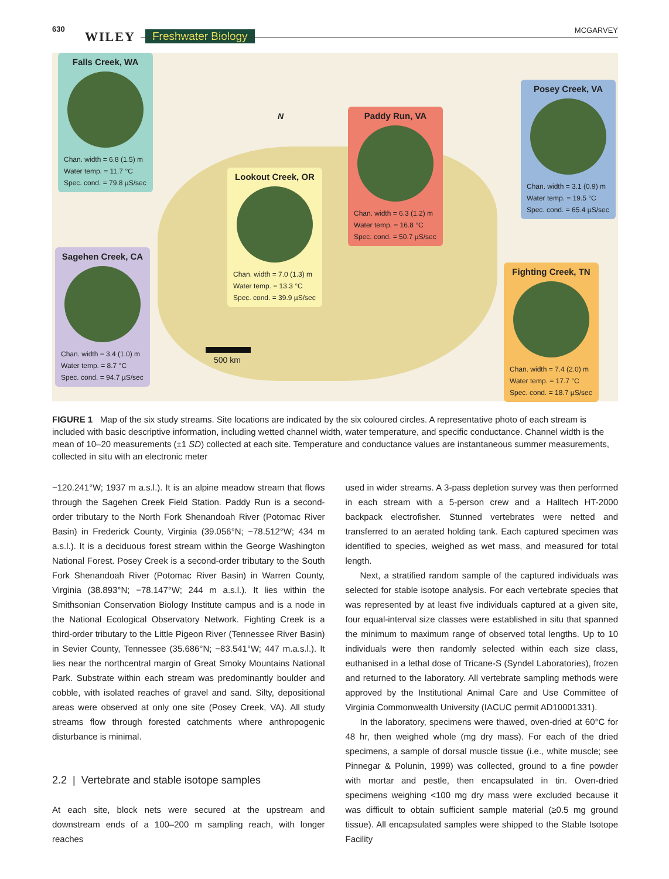630
WILEY Freshwater Biology MCGARVEY
Falls Creek, WA
Chan. width = 6.8 (1.5) m
Water temp. = 11.7 °C
Spec. cond. = 79.8 µS/sec
Lookout Creek, OR
Chan. width = 7.0 (1.3) m
Water temp. = 13.3 °C
Spec. cond. = 39.9 µS/sec
Paddy Run, VA
Chan. width = 6.3 (1.2) m
Water temp. = 16.8 °C
Spec. cond. = 50.7 µS/sec
Posey Creek, VA
Chan. width = 3.1 (0.9) m
Water temp. = 19.5 °C
Spec. cond. = 65.4 µS/sec
Sagehen Creek, CA
Chan. width = 3.4 (1.0) m
Water temp. = 8.7 °C
Spec. cond. = 94.7 µS/sec
Fighting Creek, TN
Chan. width = 7.4 (2.0) m
Water temp. = 17.7 °C
Spec. cond. = 18.7 µS/sec
N
500 km
FIGURE 1 Map of the six study streams. Site locations are indicated by the six coloured circles. A representative photo of each stream is included with basic descriptive information, including wetted channel width, water temperature, and specific conductance. Channel width is the mean of 10–20 measurements (±1 SD) collected at each site. Temperature and conductance values are instantaneous summer measurements, collected in situ with an electronic meter
−120.241°W; 1937 m a.s.l.). It is an alpine meadow stream that flows through the Sagehen Creek Field Station. Paddy Run is a second-order tributary to the North Fork Shenandoah River (Potomac River Basin) in Frederick County, Virginia (39.056°N; −78.512°W; 434 m a.s.l.). It is a deciduous forest stream within the George Washington National Forest. Posey Creek is a second-order tributary to the South Fork Shenandoah River (Potomac River Basin) in Warren County, Virginia (38.893°N; −78.147°W; 244 m a.s.l.). It lies within the Smithsonian Conservation Biology Institute campus and is a node in the National Ecological Observatory Network. Fighting Creek is a third-order tributary to the Little Pigeon River (Tennessee River Basin) in Sevier County, Tennessee (35.686°N; −83.541°W; 447 m.a.s.l.). It lies near the northcentral margin of Great Smoky Mountains National Park. Substrate within each stream was predominantly boulder and cobble, with isolated reaches of gravel and sand. Silty, depositional areas were observed at only one site (Posey Creek, VA). All study streams flow through forested catchments where anthropogenic disturbance is minimal.
2.2 | Vertebrate and stable isotope samples
At each site, block nets were secured at the upstream and downstream ends of a 100–200 m sampling reach, with longer reaches
used in wider streams. A 3-pass depletion survey was then performed in each stream with a 5-person crew and a Halltech HT-2000 backpack electrofisher. Stunned vertebrates were netted and transferred to an aerated holding tank. Each captured specimen was identified to species, weighed as wet mass, and measured for total length.
Next, a stratified random sample of the captured individuals was selected for stable isotope analysis. For each vertebrate species that was represented by at least five individuals captured at a given site, four equal-interval size classes were established in situ that spanned the minimum to maximum range of observed total lengths. Up to 10 individuals were then randomly selected within each size class, euthanised in a lethal dose of Tricane-S (Syndel Laboratories), frozen and returned to the laboratory. All vertebrate sampling methods were approved by the Institutional Animal Care and Use Committee of Virginia Commonwealth University (IACUC permit AD10001331).
In the laboratory, specimens were thawed, oven-dried at 60°C for 48 hr, then weighed whole (mg dry mass). For each of the dried specimens, a sample of dorsal muscle tissue (i.e., white muscle; see Pinnegar & Polunin, 1999) was collected, ground to a fine powder with mortar and pestle, then encapsulated in tin. Oven-dried specimens weighing <100 mg dry mass were excluded because it was difficult to obtain sufficient sample material (≥0.5 mg ground tissue). All encapsulated samples were shipped to the Stable Isotope Facility